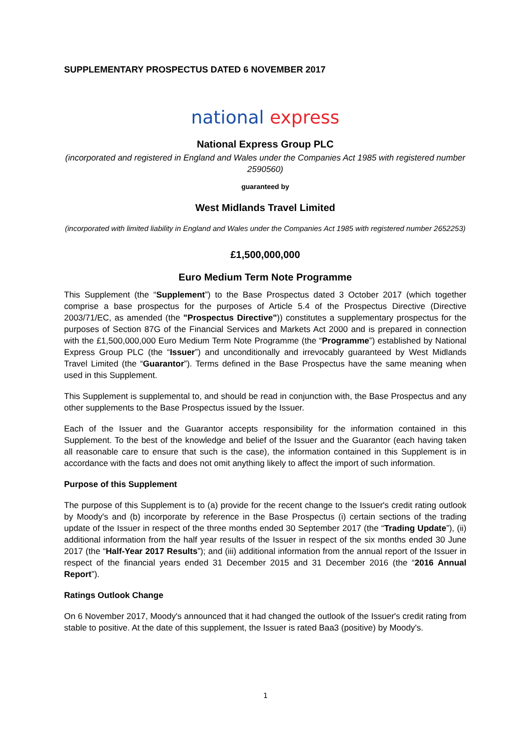SUPPLEMENTARY PROSPECTUS DATED 6 NOVEMBER 2017
national express
National Express Group PLC
(incorporated and registered in England and Wales under the Companies Act 1985 with registered number 2590560)
guaranteed by
West Midlands Travel Limited
(incorporated with limited liability in England and Wales under the Companies Act 1985 with registered number 2652253)
£1,500,000,000
Euro Medium Term Note Programme
This Supplement (the “Supplement”) to the Base Prospectus dated 3 October 2017 (which together comprise a base prospectus for the purposes of Article 5.4 of the Prospectus Directive (Directive 2003/71/EC, as amended (the "Prospectus Directive")) constitutes a supplementary prospectus for the purposes of Section 87G of the Financial Services and Markets Act 2000 and is prepared in connection with the £1,500,000,000 Euro Medium Term Note Programme (the “Programme”) established by National Express Group PLC (the “Issuer”) and unconditionally and irrevocably guaranteed by West Midlands Travel Limited (the “Guarantor”). Terms defined in the Base Prospectus have the same meaning when used in this Supplement.
This Supplement is supplemental to, and should be read in conjunction with, the Base Prospectus and any other supplements to the Base Prospectus issued by the Issuer.
Each of the Issuer and the Guarantor accepts responsibility for the information contained in this Supplement. To the best of the knowledge and belief of the Issuer and the Guarantor (each having taken all reasonable care to ensure that such is the case), the information contained in this Supplement is in accordance with the facts and does not omit anything likely to affect the import of such information.
Purpose of this Supplement
The purpose of this Supplement is to (a) provide for the recent change to the Issuer's credit rating outlook by Moody's and (b) incorporate by reference in the Base Prospectus (i) certain sections of the trading update of the Issuer in respect of the three months ended 30 September 2017 (the “Trading Update”), (ii) additional information from the half year results of the Issuer in respect of the six months ended 30 June 2017 (the “Half-Year 2017 Results”); and (iii) additional information from the annual report of the Issuer in respect of the financial years ended 31 December 2015 and 31 December 2016 (the “2016 Annual Report”).
Ratings Outlook Change
On 6 November 2017, Moody's announced that it had changed the outlook of the Issuer's credit rating from stable to positive. At the date of this supplement, the Issuer is rated Baa3 (positive) by Moody's.
1